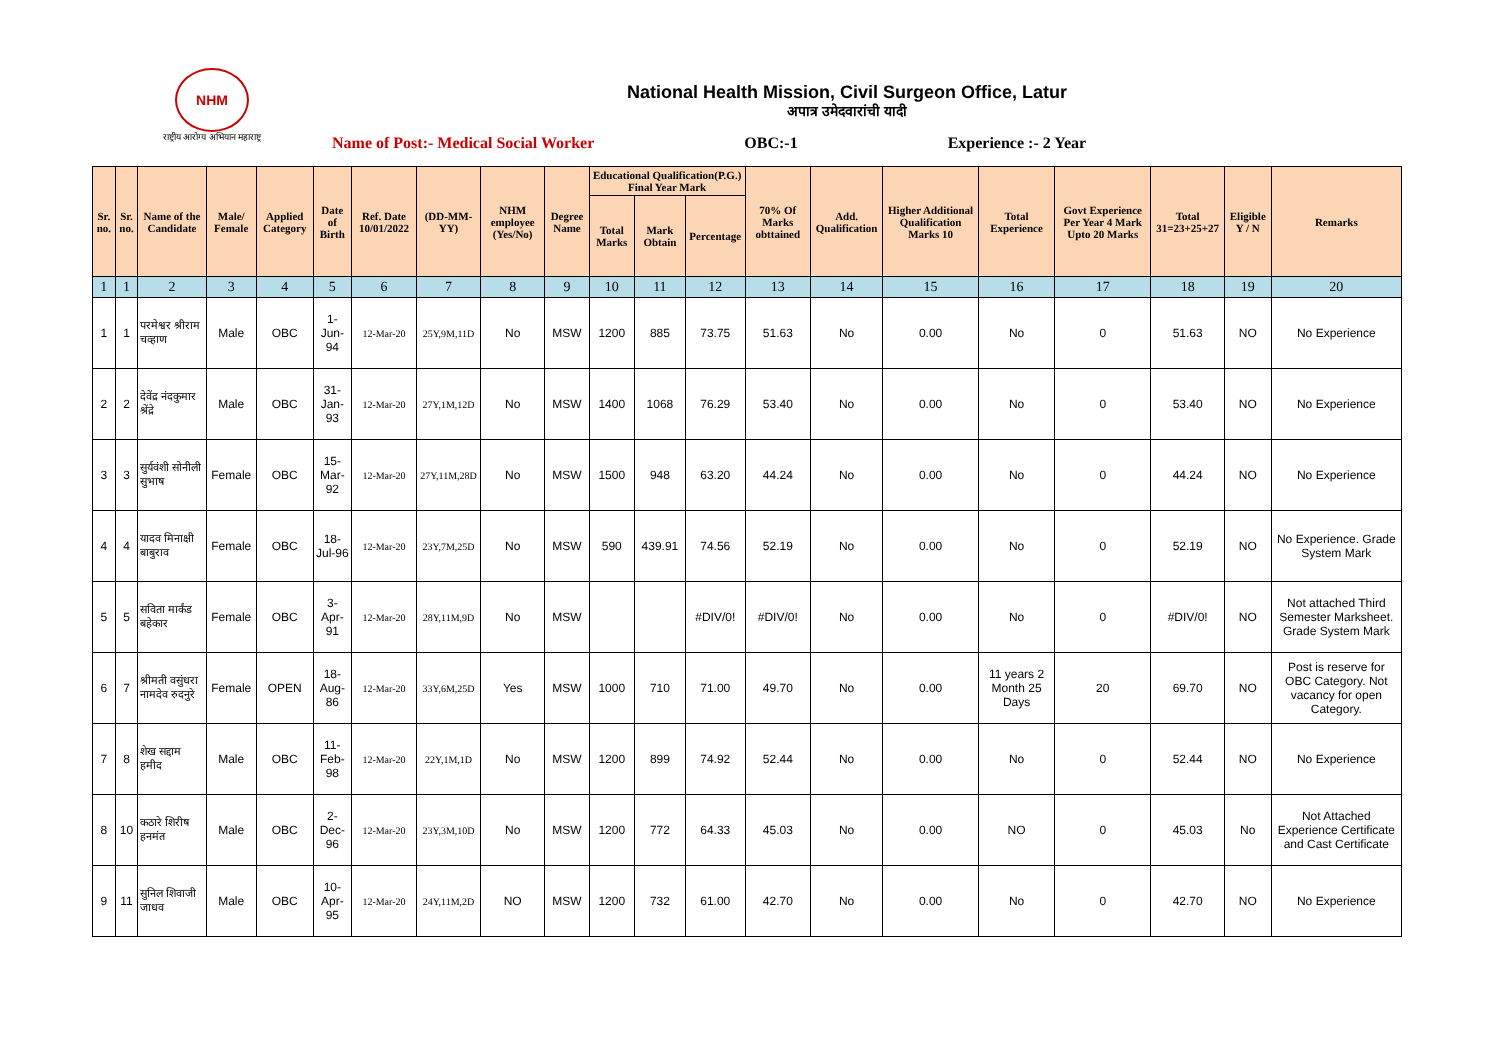NHM
राष्ट्रीय आरोग्य अभियान महाराष्ट्र
National Health Mission, Civil Surgeon Office, Latur
अपात्र उमेदवारांची यादी
Name of Post:- Medical Social Worker OBC:-1 Experience :- 2 Year
| Sr. no. | Sr. no. | Name of the Candidate | Male/ Female | Applied Category | Date of Birth | Ref. Date 10/01/2022 | (DD-MM-YY) | NHM employee (Yes/No) | Degree Name | Educational Qualification(P.G.) Final Year Mark | | | 70% Of Marks obttained | Add. Qualification | Higher Additional Qualification Marks 10 | Total Experience | Govt Experience Per Year 4 Mark Upto 20 Marks | Total 31=23+25+27 | Eligible Y / N | Remarks |
| --- | --- | --- | --- | --- | --- | --- | --- | --- | --- | --- | --- | --- | --- | --- | --- | --- | --- | --- | --- | --- |
| | | | | | | | | | | Total Marks | Mark Obtain | Percentage | | | | | | | | |
| 1 | 1 | 2 | 3 | 4 | 5 | 6 | 7 | 8 | 9 | 10 | 11 | 12 | 13 | 14 | 15 | 16 | 17 | 18 | 19 | 20 |
| 1 | 1 | परमेश्वर श्रीराम चव्हाण | Male | OBC | 1-Jun-94 | 12-Mar-20 | 25Y,9M,11D | No | MSW | 1200 | 885 | 73.75 | 51.63 | No | 0.00 | No | 0 | 51.63 | NO | No Experience |
| 2 | 2 | देवेंद्र नंदकुमार श्रेंद्रे | Male | OBC | 31-Jan-93 | 12-Mar-20 | 27Y,1M,12D | No | MSW | 1400 | 1068 | 76.29 | 53.40 | No | 0.00 | No | 0 | 53.40 | NO | No Experience |
| 3 | 3 | सुर्यवंशी सोनीली सुभाष | Female | OBC | 15-Mar-92 | 12-Mar-20 | 27Y,11M,28D | No | MSW | 1500 | 948 | 63.20 | 44.24 | No | 0.00 | No | 0 | 44.24 | NO | No Experience |
| 4 | 4 | यादव मिनाक्षी बाबुराव | Female | OBC | 18-Jul-96 | 12-Mar-20 | 23Y,7M,25D | No | MSW | 590 | 439.91 | 74.56 | 52.19 | No | 0.00 | No | 0 | 52.19 | NO | No Experience. Grade System Mark |
| 5 | 5 | सविता मार्कंड बहेकार | Female | OBC | 3-Apr-91 | 12-Mar-20 | 28Y,11M,9D | No | MSW | | | #DIV/0! | #DIV/0! | No | 0.00 | No | 0 | #DIV/0! | NO | Not attached Third Semester Marksheet. Grade System Mark |
| 6 | 7 | श्रीमती वसुंधरा नामदेव रुदनुरे | Female | OPEN | 18-Aug-86 | 12-Mar-20 | 33Y,6M,25D | Yes | MSW | 1000 | 710 | 71.00 | 49.70 | No | 0.00 | 11 years 2 Month 25 Days | 20 | 69.70 | NO | Post is reserve for OBC Category. Not vacancy for open Category. |
| 7 | 8 | शेख सद्दाम हमीद | Male | OBC | 11-Feb-98 | 12-Mar-20 | 22Y,1M,1D | No | MSW | 1200 | 899 | 74.92 | 52.44 | No | 0.00 | No | 0 | 52.44 | NO | No Experience |
| 8 | 10 | कठारे शिरीष हनमंत | Male | OBC | 2-Dec-96 | 12-Mar-20 | 23Y,3M,10D | No | MSW | 1200 | 772 | 64.33 | 45.03 | No | 0.00 | NO | 0 | 45.03 | No | Not Attached Experience Certificate and Cast Certificate |
| 9 | 11 | सुनिल शिवाजी जाधव | Male | OBC | 10-Apr-95 | 12-Mar-20 | 24Y,11M,2D | NO | MSW | 1200 | 732 | 61.00 | 42.70 | No | 0.00 | No | 0 | 42.70 | NO | No Experience |